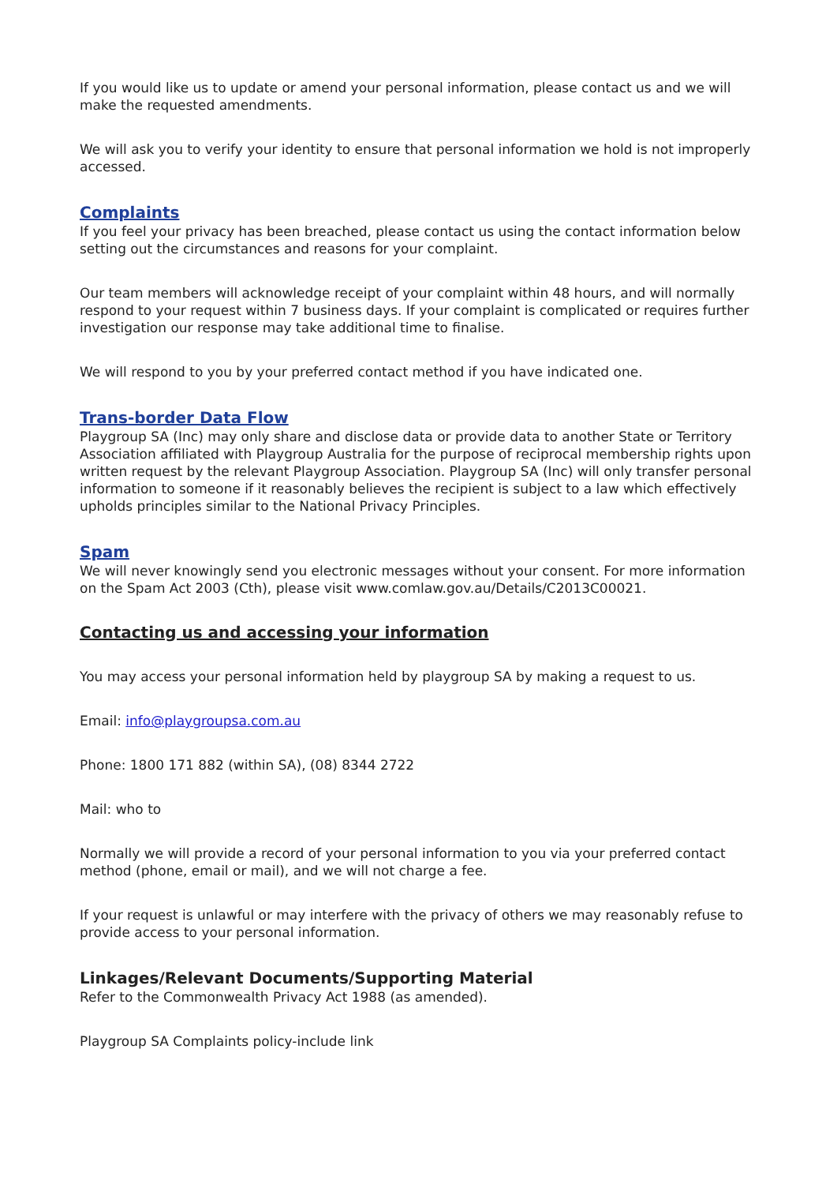If you would like us to update or amend your personal information, please contact us and we will make the requested amendments.
We will ask you to verify your identity to ensure that personal information we hold is not improperly accessed.
Complaints
If you feel your privacy has been breached, please contact us using the contact information below setting out the circumstances and reasons for your complaint.
Our team members will acknowledge receipt of your complaint within 48 hours, and will normally respond to your request within 7 business days. If your complaint is complicated or requires further investigation our response may take additional time to finalise.
We will respond to you by your preferred contact method if you have indicated one.
Trans-border Data Flow
Playgroup SA (Inc) may only share and disclose data or provide data to another State or Territory Association affiliated with Playgroup Australia for the purpose of reciprocal membership rights upon written request by the relevant Playgroup Association. Playgroup SA (Inc) will only transfer personal information to someone if it reasonably believes the recipient is subject to a law which effectively upholds principles similar to the National Privacy Principles.
Spam
We will never knowingly send you electronic messages without your consent. For more information on the Spam Act 2003 (Cth), please visit www.comlaw.gov.au/Details/C2013C00021.
Contacting us and accessing your information
You may access your personal information held by playgroup SA by making a request to us.
Email: info@playgroupsa.com.au
Phone: 1800 171 882 (within SA), (08) 8344 2722
Mail: who to
Normally we will provide a record of your personal information to you via your preferred contact method (phone, email or mail), and we will not charge a fee.
If your request is unlawful or may interfere with the privacy of others we may reasonably refuse to provide access to your personal information.
Linkages/Relevant Documents/Supporting Material
Refer to the Commonwealth Privacy Act 1988 (as amended).
Playgroup SA Complaints policy-include link